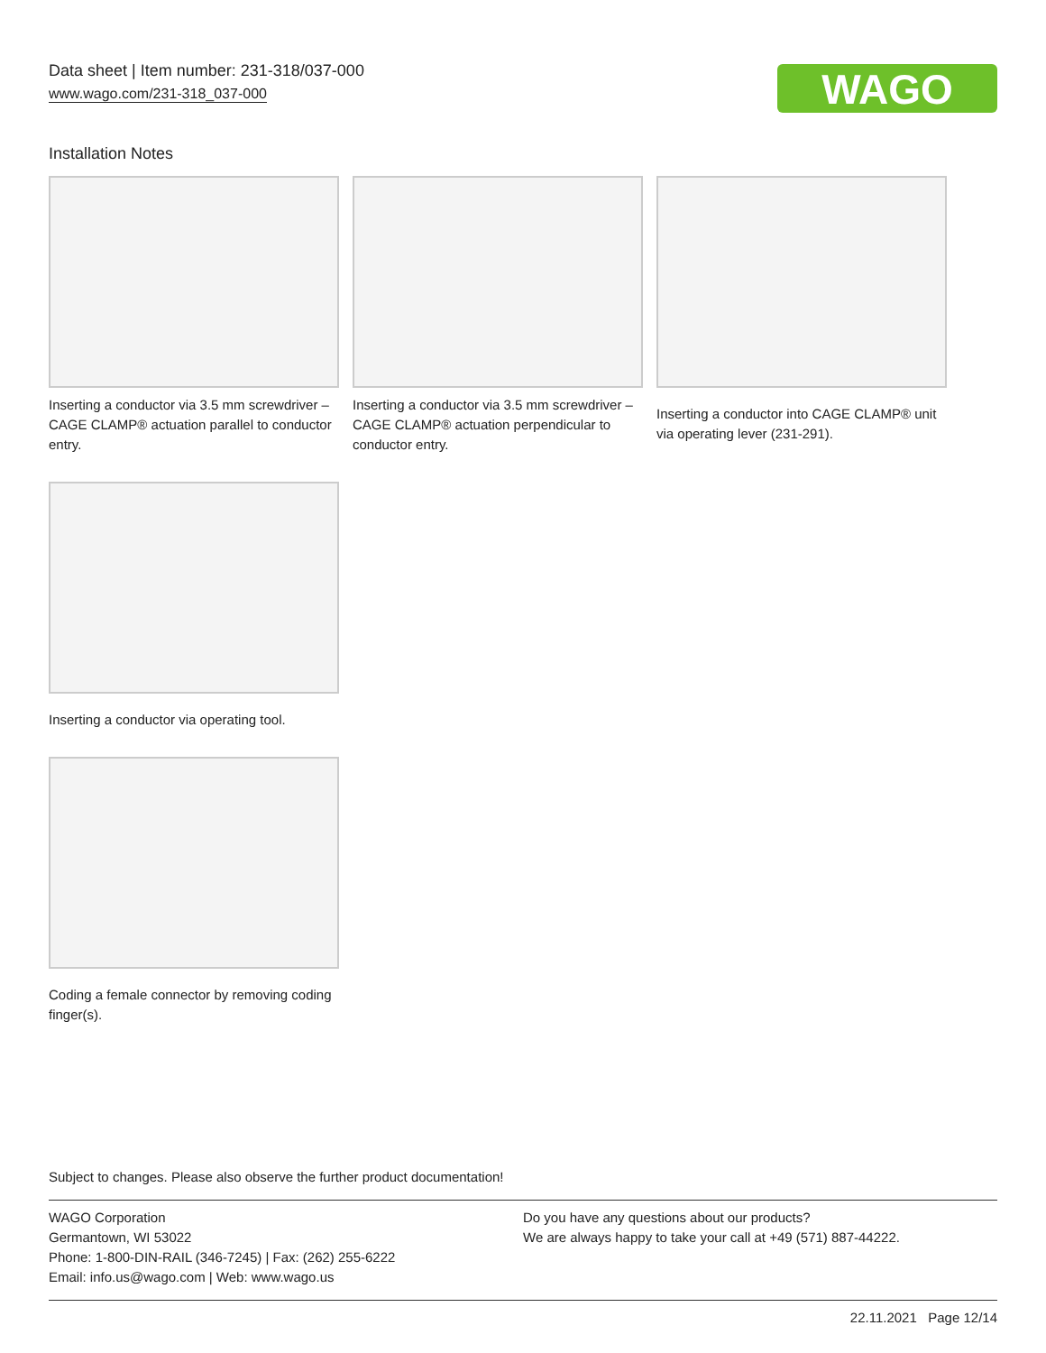Data sheet | Item number: 231-318/037-000
www.wago.com/231-318_037-000
WAGO
Installation Notes
Inserting a conductor via 3.5 mm screwdriver – CAGE CLAMP® actuation parallel to conductor entry.
Inserting a conductor via 3.5 mm screwdriver – CAGE CLAMP® actuation perpendicular to conductor entry.
Inserting a conductor into CAGE CLAMP® unit via operating lever (231-291).
Inserting a conductor via operating tool.
Coding a female connector by removing coding finger(s).
Subject to changes. Please also observe the further product documentation!
WAGO Corporation
Germantown, WI 53022
Phone: 1-800-DIN-RAIL (346-7245) | Fax: (262) 255-6222
Email: info.us@wago.com | Web: www.wago.us
Do you have any questions about our products?
We are always happy to take your call at +49 (571) 887-44222.
22.11.2021 Page 12/14